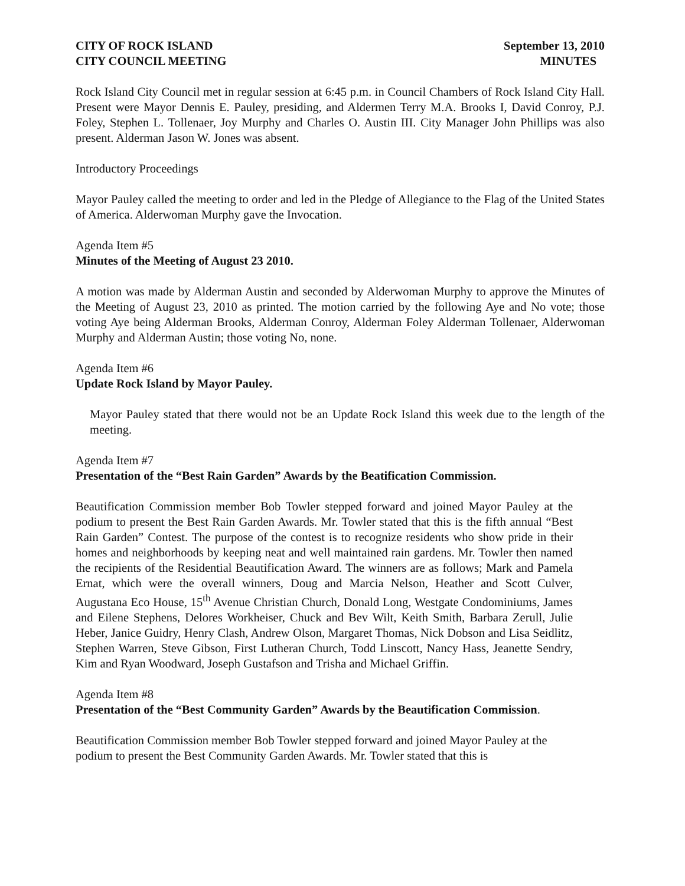CITY OF ROCK ISLAND
CITY COUNCIL MEETING September 13, 2010
MINUTES
Rock Island City Council met in regular session at 6:45 p.m. in Council Chambers of Rock Island City Hall. Present were Mayor Dennis E. Pauley, presiding, and Aldermen Terry M.A. Brooks I, David Conroy, P.J. Foley, Stephen L. Tollenaer, Joy Murphy and Charles O. Austin III. City Manager John Phillips was also present. Alderman Jason W. Jones was absent.
Introductory Proceedings
Mayor Pauley called the meeting to order and led in the Pledge of Allegiance to the Flag of the United States of America. Alderwoman Murphy gave the Invocation.
Agenda Item #5
Minutes of the Meeting of August 23 2010.
A motion was made by Alderman Austin and seconded by Alderwoman Murphy to approve the Minutes of the Meeting of August 23, 2010 as printed. The motion carried by the following Aye and No vote; those voting Aye being Alderman Brooks, Alderman Conroy, Alderman Foley Alderman Tollenaer, Alderwoman Murphy and Alderman Austin; those voting No, none.
Agenda Item #6
Update Rock Island by Mayor Pauley.
Mayor Pauley stated that there would not be an Update Rock Island this week due to the length of the meeting.
Agenda Item #7
Presentation of the “Best Rain Garden” Awards by the Beatification Commission.
Beautification Commission member Bob Towler stepped forward and joined Mayor Pauley at the podium to present the Best Rain Garden Awards. Mr. Towler stated that this is the fifth annual “Best Rain Garden” Contest. The purpose of the contest is to recognize residents who show pride in their homes and neighborhoods by keeping neat and well maintained rain gardens. Mr. Towler then named the recipients of the Residential Beautification Award. The winners are as follows; Mark and Pamela Ernat, which were the overall winners, Doug and Marcia Nelson, Heather and Scott Culver, Augustana Eco House, 15<sup>th</sup> Avenue Christian Church, Donald Long, Westgate Condominiums, James and Eilene Stephens, Delores Workheiser, Chuck and Bev Wilt, Keith Smith, Barbara Zerull, Julie Heber, Janice Guidry, Henry Clash, Andrew Olson, Margaret Thomas, Nick Dobson and Lisa Seidlitz, Stephen Warren, Steve Gibson, First Lutheran Church, Todd Linscott, Nancy Hass, Jeanette Sendry, Kim and Ryan Woodward, Joseph Gustafson and Trisha and Michael Griffin.
Agenda Item #8
Presentation of the “Best Community Garden” Awards by the Beautification Commission.
Beautification Commission member Bob Towler stepped forward and joined Mayor Pauley at the podium to present the Best Community Garden Awards. Mr. Towler stated that this is